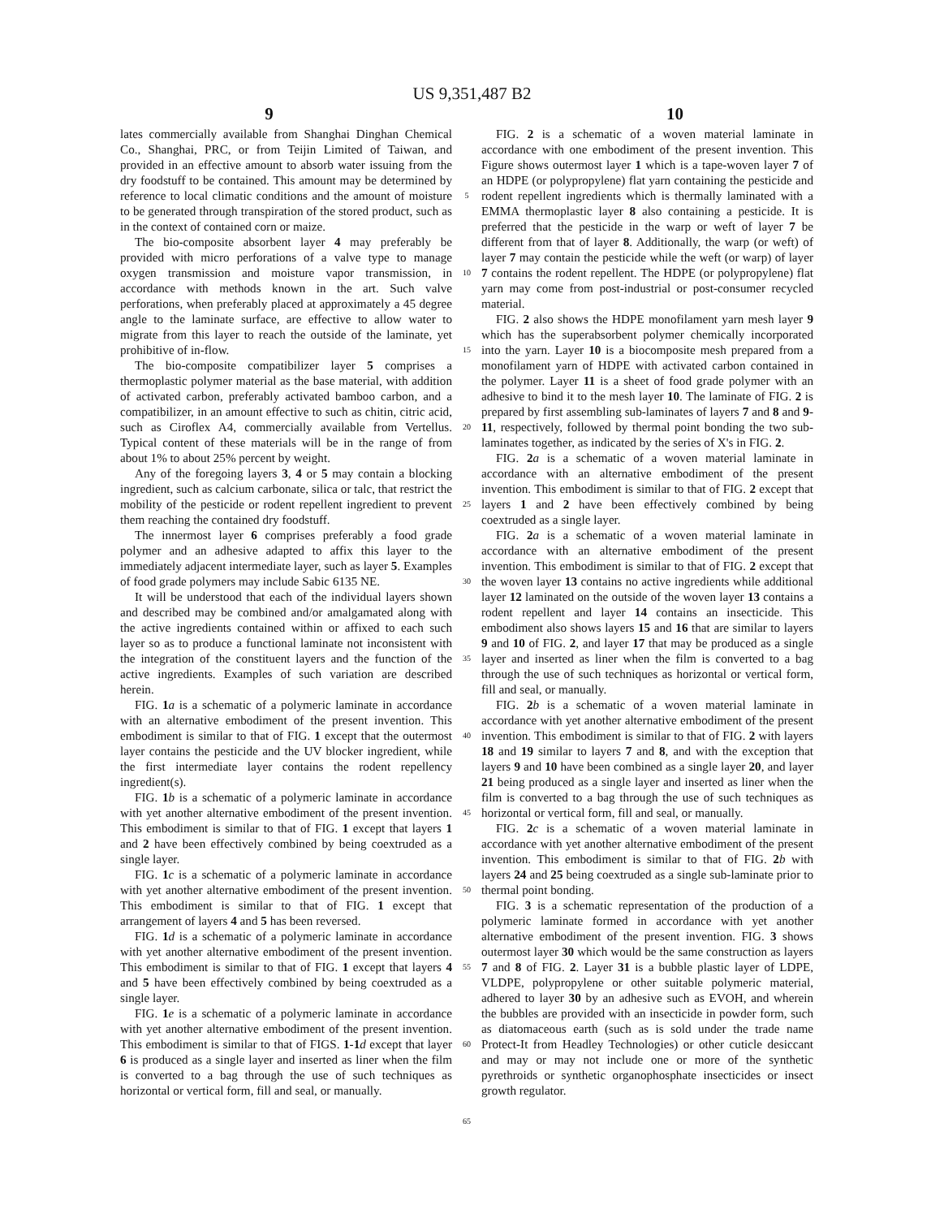US 9,351,487 B2
9 10
lates commercially available from Shanghai Dinghan Chemical Co., Shanghai, PRC, or from Teijin Limited of Taiwan, and provided in an effective amount to absorb water issuing from the dry foodstuff to be contained. This amount may be determined by reference to local climatic conditions and the amount of moisture to be generated through transpiration of the stored product, such as in the context of contained corn or maize.
The bio-composite absorbent layer 4 may preferably be provided with micro perforations of a valve type to manage oxygen transmission and moisture vapor transmission, in accordance with methods known in the art. Such valve perforations, when preferably placed at approximately a 45 degree angle to the laminate surface, are effective to allow water to migrate from this layer to reach the outside of the laminate, yet prohibitive of in-flow.
The bio-composite compatibilizer layer 5 comprises a thermoplastic polymer material as the base material, with addition of activated carbon, preferably activated bamboo carbon, and a compatibilizer, in an amount effective to such as chitin, citric acid, such as Ciroflex A4, commercially available from Vertellus. Typical content of these materials will be in the range of from about 1% to about 25% percent by weight.
Any of the foregoing layers 3, 4 or 5 may contain a blocking ingredient, such as calcium carbonate, silica or talc, that restrict the mobility of the pesticide or rodent repellent ingredient to prevent them reaching the contained dry foodstuff.
The innermost layer 6 comprises preferably a food grade polymer and an adhesive adapted to affix this layer to the immediately adjacent intermediate layer, such as layer 5. Examples of food grade polymers may include Sabic 6135 NE.
It will be understood that each of the individual layers shown and described may be combined and/or amalgamated along with the active ingredients contained within or affixed to each such layer so as to produce a functional laminate not inconsistent with the integration of the constituent layers and the function of the active ingredients. Examples of such variation are described herein.
FIG. 1 a is a schematic of a polymeric laminate in accordance with an alternative embodiment of the present invention. This embodiment is similar to that of FIG. 1 except that the outermost layer contains the pesticide and the UV blocker ingredient, while the first intermediate layer contains the rodent repellency ingredient(s).
FIG. 1 b is a schematic of a polymeric laminate in accordance with yet another alternative embodiment of the present invention. This embodiment is similar to that of FIG. 1 except that layers 1 and 2 have been effectively combined by being coextruded as a single layer.
FIG. 1 c is a schematic of a polymeric laminate in accordance with yet another alternative embodiment of the present invention. This embodiment is similar to that of FIG. 1 except that arrangement of layers 4 and 5 has been reversed.
FIG. 1 d is a schematic of a polymeric laminate in accordance with yet another alternative embodiment of the present invention. This embodiment is similar to that of FIG. 1 except that layers 4 and 5 have been effectively combined by being coextruded as a single layer.
FIG. 1 e is a schematic of a polymeric laminate in accordance with yet another alternative embodiment of the present invention. This embodiment is similar to that of FIGS. 1-1 d except that layer 6 is produced as a single layer and inserted as liner when the film is converted to a bag through the use of such techniques as horizontal or vertical form, fill and seal, or manually.
5
10
15
20
25
30
35
40
45
50
55
60
65
FIG. 2 is a schematic of a woven material laminate in accordance with one embodiment of the present invention. This Figure shows outermost layer 1 which is a tape-woven layer 7 of an HDPE (or polypropylene) flat yarn containing the pesticide and rodent repellent ingredients which is thermally laminated with a EMMA thermoplastic layer 8 also containing a pesticide. It is preferred that the pesticide in the warp or weft of layer 7 be different from that of layer 8. Additionally, the warp (or weft) of layer 7 may contain the pesticide while the weft (or warp) of layer 7 contains the rodent repellent. The HDPE (or polypropylene) flat yarn may come from post-industrial or post-consumer recycled material.
FIG. 2 also shows the HDPE monofilament yarn mesh layer 9 which has the superabsorbent polymer chemically incorporated into the yarn. Layer 10 is a biocomposite mesh prepared from a monofilament yarn of HDPE with activated carbon contained in the polymer. Layer 11 is a sheet of food grade polymer with an adhesive to bind it to the mesh layer 10. The laminate of FIG. 2 is prepared by first assembling sub-laminates of layers 7 and 8 and 9-11, respectively, followed by thermal point bonding the two sub-laminates together, as indicated by the series of X's in FIG. 2.
FIG. 2 a is a schematic of a woven material laminate in accordance with an alternative embodiment of the present invention. This embodiment is similar to that of FIG. 2 except that layers 1 and 2 have been effectively combined by being coextruded as a single layer.
FIG. 2 a is a schematic of a woven material laminate in accordance with an alternative embodiment of the present invention. This embodiment is similar to that of FIG. 2 except that the woven layer 13 contains no active ingredients while additional layer 12 laminated on the outside of the woven layer 13 contains a rodent repellent and layer 14 contains an insecticide. This embodiment also shows layers 15 and 16 that are similar to layers 9 and 10 of FIG. 2, and layer 17 that may be produced as a single layer and inserted as liner when the film is converted to a bag through the use of such techniques as horizontal or vertical form, fill and seal, or manually.
FIG. 2 b is a schematic of a woven material laminate in accordance with yet another alternative embodiment of the present invention. This embodiment is similar to that of FIG. 2 with layers 18 and 19 similar to layers 7 and 8, and with the exception that layers 9 and 10 have been combined as a single layer 20, and layer 21 being produced as a single layer and inserted as liner when the film is converted to a bag through the use of such techniques as horizontal or vertical form, fill and seal, or manually.
FIG. 2 c is a schematic of a woven material laminate in accordance with yet another alternative embodiment of the present invention. This embodiment is similar to that of FIG. 2 b with layers 24 and 25 being coextruded as a single sub-laminate prior to thermal point bonding.
FIG. 3 is a schematic representation of the production of a polymeric laminate formed in accordance with yet another alternative embodiment of the present invention. FIG. 3 shows outermost layer 30 which would be the same construction as layers 7 and 8 of FIG. 2. Layer 31 is a bubble plastic layer of LDPE, VLDPE, polypropylene or other suitable polymeric material, adhered to layer 30 by an adhesive such as EVOH, and wherein the bubbles are provided with an insecticide in powder form, such as diatomaceous earth (such as is sold under the trade name Protect-It from Headley Technologies) or other cuticle desiccant and may or may not include one or more of the synthetic pyrethroids or synthetic organophosphate insecticides or insect growth regulator.